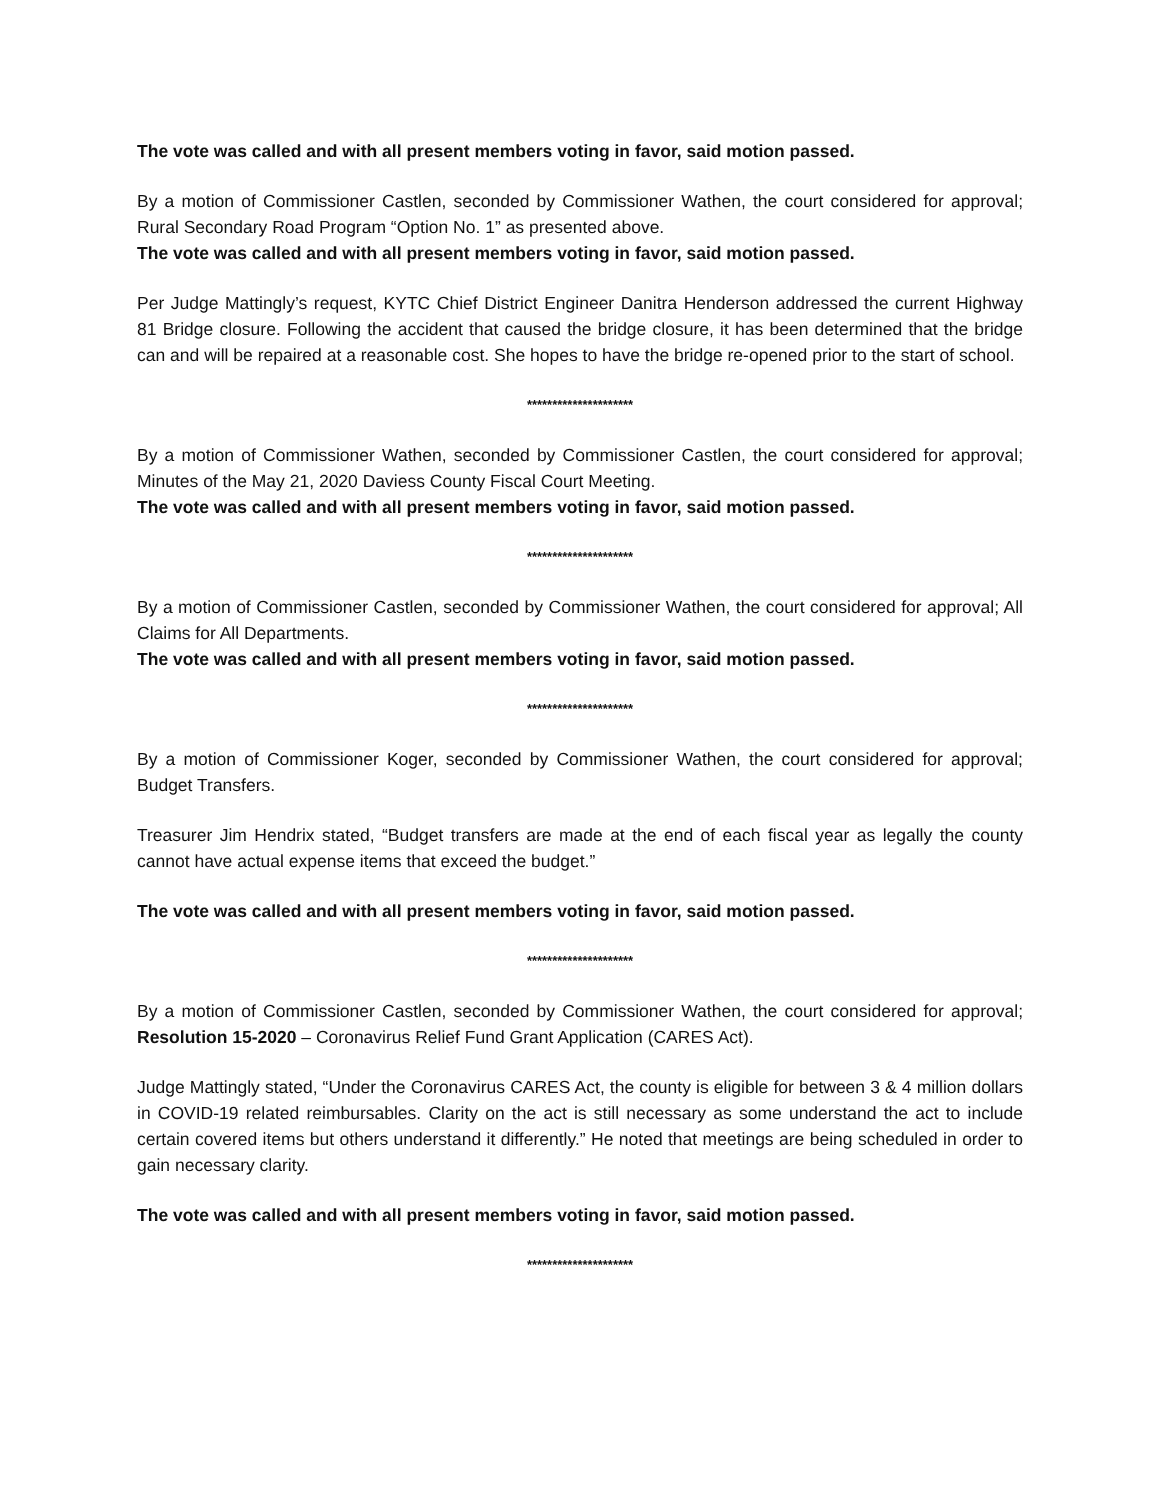The vote was called and with all present members voting in favor, said motion passed.
By a motion of Commissioner Castlen, seconded by Commissioner Wathen, the court considered for approval; Rural Secondary Road Program “Option No. 1” as presented above.
The vote was called and with all present members voting in favor, said motion passed.
Per Judge Mattingly’s request, KYTC Chief District Engineer Danitra Henderson addressed the current Highway 81 Bridge closure. Following the accident that caused the bridge closure, it has been determined that the bridge can and will be repaired at a reasonable cost. She hopes to have the bridge re-opened prior to the start of school.
*********************
By a motion of Commissioner Wathen, seconded by Commissioner Castlen, the court considered for approval; Minutes of the May 21, 2020 Daviess County Fiscal Court Meeting.
The vote was called and with all present members voting in favor, said motion passed.
*********************
By a motion of Commissioner Castlen, seconded by Commissioner Wathen, the court considered for approval; All Claims for All Departments.
The vote was called and with all present members voting in favor, said motion passed.
*********************
By a motion of Commissioner Koger, seconded by Commissioner Wathen, the court considered for approval; Budget Transfers.
Treasurer Jim Hendrix stated, “Budget transfers are made at the end of each fiscal year as legally the county cannot have actual expense items that exceed the budget.”
The vote was called and with all present members voting in favor, said motion passed.
*********************
By a motion of Commissioner Castlen, seconded by Commissioner Wathen, the court considered for approval; Resolution 15-2020 – Coronavirus Relief Fund Grant Application (CARES Act).
Judge Mattingly stated, “Under the Coronavirus CARES Act, the county is eligible for between 3 & 4 million dollars in COVID-19 related reimbursables. Clarity on the act is still necessary as some understand the act to include certain covered items but others understand it differently.” He noted that meetings are being scheduled in order to gain necessary clarity.
The vote was called and with all present members voting in favor, said motion passed.
*********************